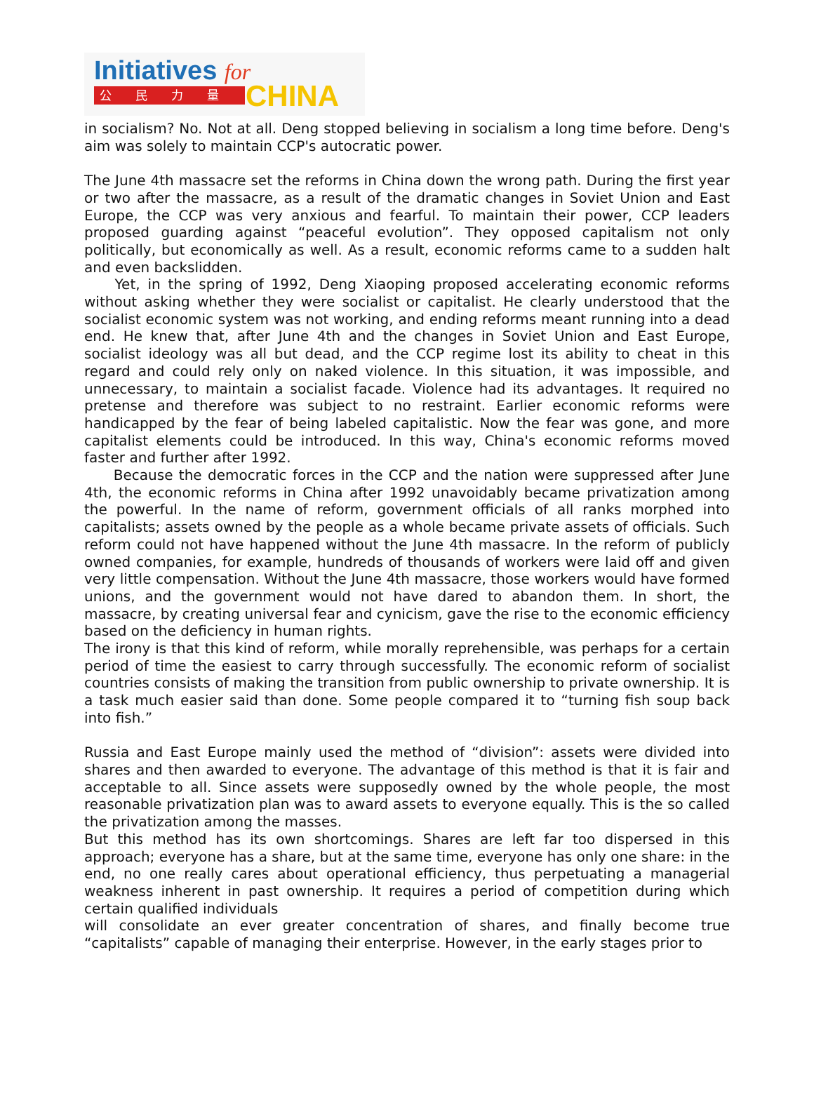Initiatives for
公民力量 CHINA
in socialism? No. Not at all. Deng stopped believing in socialism a long time before. Deng's aim was solely to maintain CCP's autocratic power.
The June 4th massacre set the reforms in China down the wrong path. During the first year or two after the massacre, as a result of the dramatic changes in Soviet Union and East Europe, the CCP was very anxious and fearful. To maintain their power, CCP leaders proposed guarding against “peaceful evolution”. They opposed capitalism not only politically, but economically as well. As a result, economic reforms came to a sudden halt and even backslidden.
Yet, in the spring of 1992, Deng Xiaoping proposed accelerating economic reforms without asking whether they were socialist or capitalist. He clearly understood that the socialist economic system was not working, and ending reforms meant running into a dead end. He knew that, after June 4th and the changes in Soviet Union and East Europe, socialist ideology was all but dead, and the CCP regime lost its ability to cheat in this regard and could rely only on naked violence. In this situation, it was impossible, and unnecessary, to maintain a socialist facade. Violence had its advantages. It required no pretense and therefore was subject to no restraint. Earlier economic reforms were handicapped by the fear of being labeled capitalistic. Now the fear was gone, and more capitalist elements could be introduced. In this way, China's economic reforms moved faster and further after 1992.
Because the democratic forces in the CCP and the nation were suppressed after June 4th, the economic reforms in China after 1992 unavoidably became privatization among the powerful. In the name of reform, government officials of all ranks morphed into capitalists; assets owned by the people as a whole became private assets of officials. Such reform could not have happened without the June 4th massacre. In the reform of publicly owned companies, for example, hundreds of thousands of workers were laid off and given very little compensation. Without the June 4th massacre, those workers would have formed unions, and the government would not have dared to abandon them. In short, the massacre, by creating universal fear and cynicism, gave the rise to the economic efficiency based on the deficiency in human rights.
The irony is that this kind of reform, while morally reprehensible, was perhaps for a certain period of time the easiest to carry through successfully. The economic reform of socialist countries consists of making the transition from public ownership to private ownership. It is a task much easier said than done. Some people compared it to “turning fish soup back into fish.”
Russia and East Europe mainly used the method of “division”: assets were divided into shares and then awarded to everyone. The advantage of this method is that it is fair and acceptable to all. Since assets were supposedly owned by the whole people, the most reasonable privatization plan was to award assets to everyone equally. This is the so called the privatization among the masses.
But this method has its own shortcomings. Shares are left far too dispersed in this approach; everyone has a share, but at the same time, everyone has only one share: in the end, no one really cares about operational efficiency, thus perpetuating a managerial weakness inherent in past ownership. It requires a period of competition during which certain qualified individuals
will consolidate an ever greater concentration of shares, and finally become true “capitalists” capable of managing their enterprise. However, in the early stages prior to